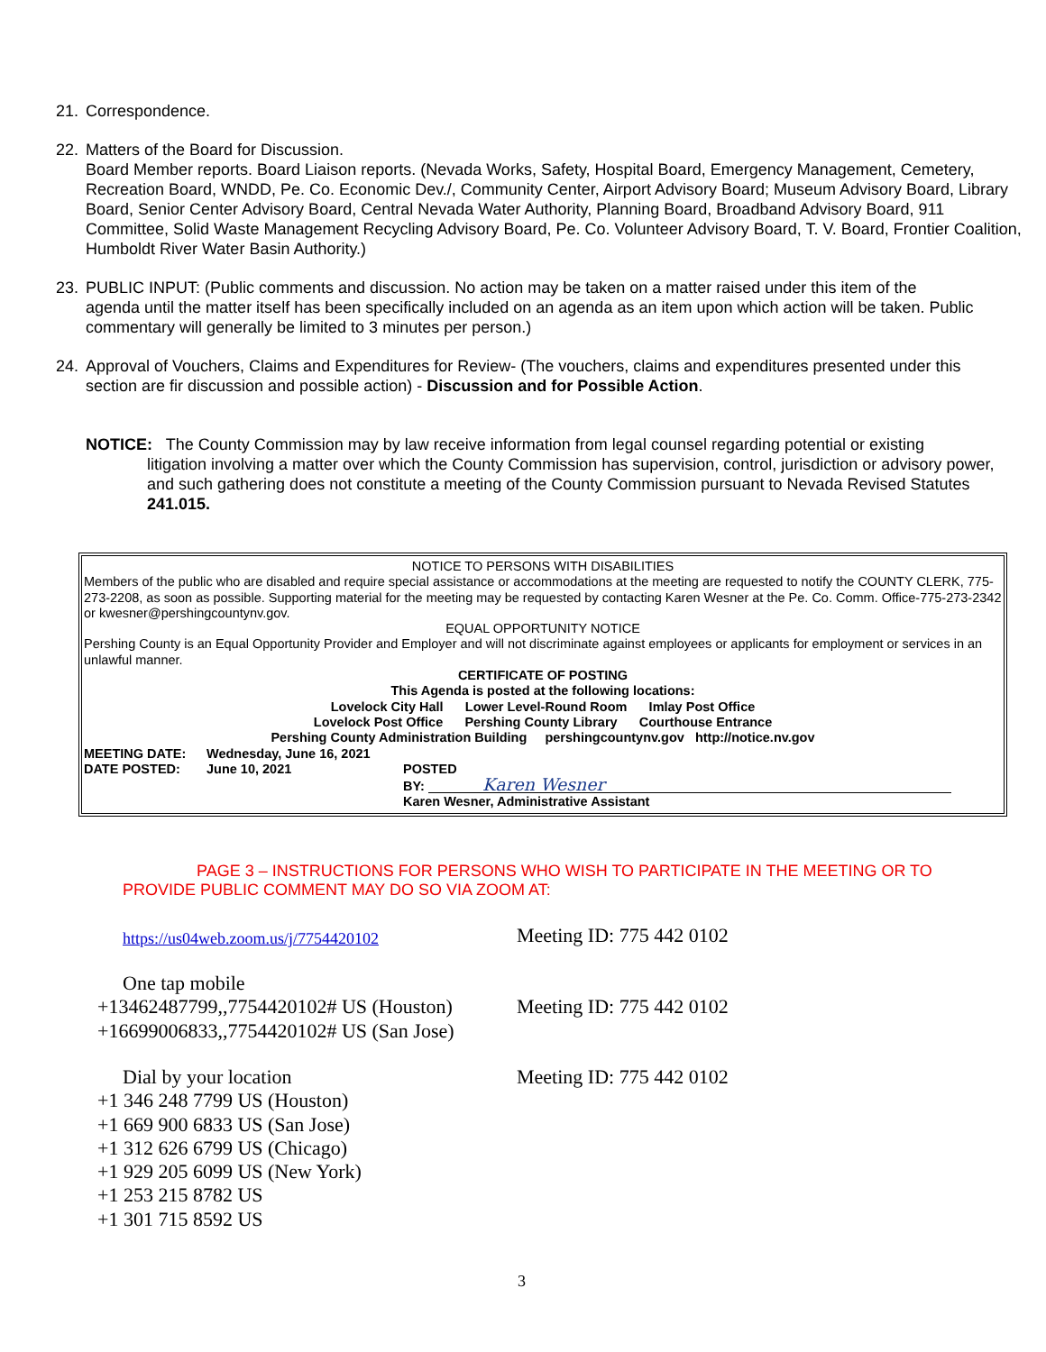21. Correspondence.
22. Matters of the Board for Discussion.
Board Member reports. Board Liaison reports. (Nevada Works, Safety, Hospital Board, Emergency Management, Cemetery, Recreation Board, WNDD, Pe. Co. Economic Dev./, Community Center, Airport Advisory Board; Museum Advisory Board, Library Board, Senior Center Advisory Board, Central Nevada Water Authority, Planning Board, Broadband Advisory Board, 911 Committee, Solid Waste Management Recycling Advisory Board, Pe. Co. Volunteer Advisory Board, T. V. Board, Frontier Coalition, Humboldt River Water Basin Authority.)
23. PUBLIC INPUT: (Public comments and discussion. No action may be taken on a matter raised under this item of the
agenda until the matter itself has been specifically included on an agenda as an item upon which action will be taken. Public commentary will generally be limited to 3 minutes per person.)
24. Approval of Vouchers, Claims and Expenditures for Review- (The vouchers, claims and expenditures presented under this
section are fir discussion and possible action) - Discussion and for Possible Action.
NOTICE: The County Commission may by law receive information from legal counsel regarding potential or existing
litigation involving a matter over which the County Commission has supervision, control, jurisdiction or advisory power, and such gathering does not constitute a meeting of the County Commission pursuant to Nevada Revised Statutes 241.015.
NOTICE TO PERSONS WITH DISABILITIES
Members of the public who are disabled and require special assistance or accommodations at the meeting are requested to notify the COUNTY CLERK, 775-273-2208, as soon as possible. Supporting material for the meeting may be requested by contacting Karen Wesner at the Pe. Co. Comm. Office-775-273-2342 or kwesner@pershingcountynv.gov.
EQUAL OPPORTUNITY NOTICE
Pershing County is an Equal Opportunity Provider and Employer and will not discriminate against employees or applicants for employment or services in an unlawful manner.
CERTIFICATE OF POSTING
This Agenda is posted at the following locations:
Lovelock City Hall Lower Level-Round Room Imlay Post Office
Lovelock Post Office Pershing County Library Courthouse Entrance
Pershing County Administration Building pershingcountynv.gov http://notice.nv.gov
| MEETING DATE: | Wednesday, June 16, 2021 | |
| DATE POSTED: | June 10, 2021 | POSTED |
| | | BY: Karen Wesner |
| | | Karen Wesner, Administrative Assistant |
PAGE 3 – INSTRUCTIONS FOR PERSONS WHO WISH TO PARTICIPATE IN THE MEETING OR TO
PROVIDE PUBLIC COMMENT MAY DO SO VIA ZOOM AT:
https://us04web.zoom.us/j/7754420102
Meeting ID: 775 442 0102
One tap mobile
+13462487799,,7754420102# US (Houston)
+16699006833,,7754420102# US (San Jose)
Meeting ID: 775 442 0102
Dial by your location
+1 346 248 7799 US (Houston)
+1 669 900 6833 US (San Jose)
+1 312 626 6799 US (Chicago)
+1 929 205 6099 US (New York)
+1 253 215 8782 US
+1 301 715 8592 US
Meeting ID: 775 442 0102
3